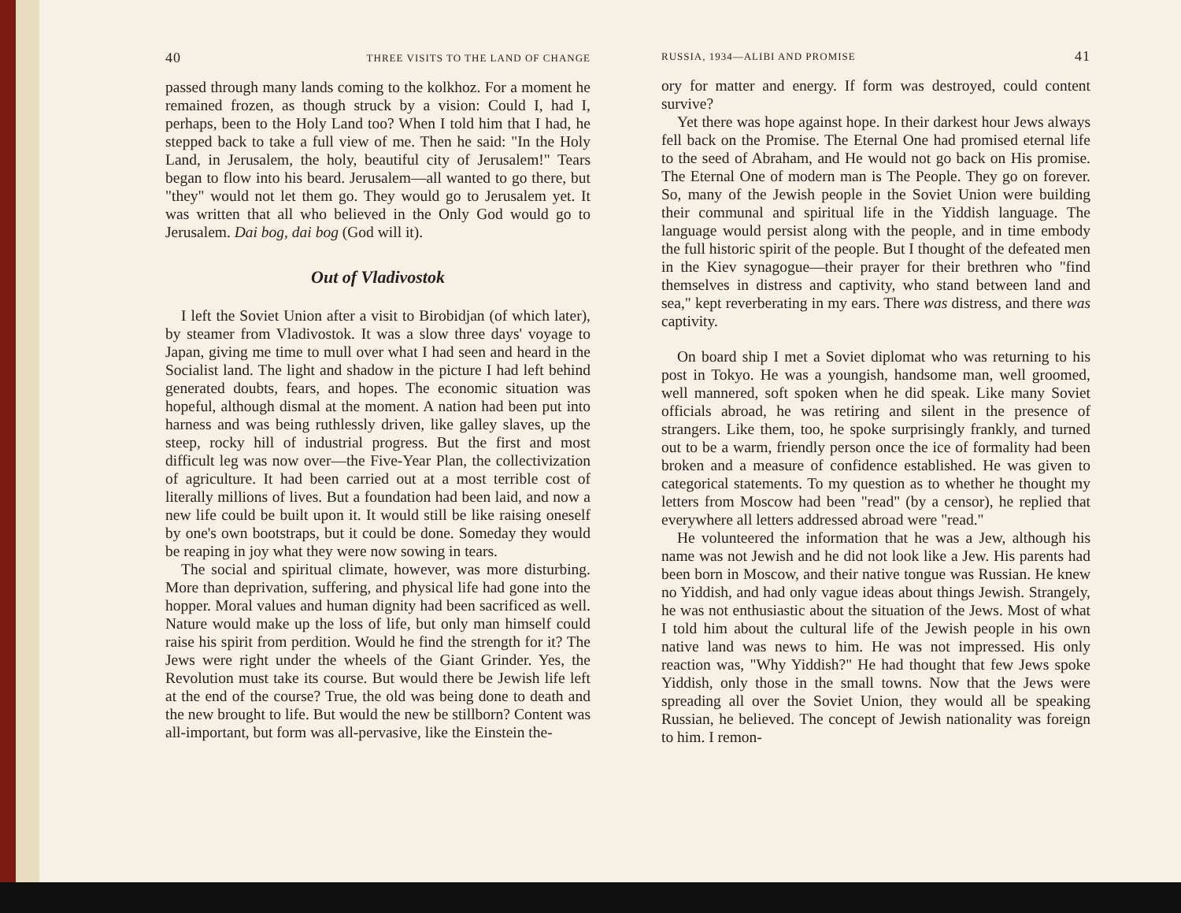40 THREE VISITS TO THE LAND OF CHANGE
passed through many lands coming to the kolkhoz. For a moment he remained frozen, as though struck by a vision: Could I, had I, perhaps, been to the Holy Land too? When I told him that I had, he stepped back to take a full view of me. Then he said: "In the Holy Land, in Jerusalem, the holy, beautiful city of Jerusalem!" Tears began to flow into his beard. Jerusalem—all wanted to go there, but "they" would not let them go. They would go to Jerusalem yet. It was written that all who believed in the Only God would go to Jerusalem. Dai bog, dai bog (God will it).
Out of Vladivostok
I left the Soviet Union after a visit to Birobidjan (of which later), by steamer from Vladivostok. It was a slow three days' voyage to Japan, giving me time to mull over what I had seen and heard in the Socialist land. The light and shadow in the picture I had left behind generated doubts, fears, and hopes. The economic situation was hopeful, although dismal at the moment. A nation had been put into harness and was being ruthlessly driven, like galley slaves, up the steep, rocky hill of industrial progress. But the first and most difficult leg was now over—the Five-Year Plan, the collectivization of agriculture. It had been carried out at a most terrible cost of literally millions of lives. But a foundation had been laid, and now a new life could be built upon it. It would still be like raising oneself by one's own bootstraps, but it could be done. Someday they would be reaping in joy what they were now sowing in tears.
The social and spiritual climate, however, was more disturbing. More than deprivation, suffering, and physical life had gone into the hopper. Moral values and human dignity had been sacrificed as well. Nature would make up the loss of life, but only man himself could raise his spirit from perdition. Would he find the strength for it? The Jews were right under the wheels of the Giant Grinder. Yes, the Revolution must take its course. But would there be Jewish life left at the end of the course? True, the old was being done to death and the new brought to life. But would the new be stillborn? Content was all-important, but form was all-pervasive, like the Einstein the-
RUSSIA, 1934—ALIBI AND PROMISE 41
ory for matter and energy. If form was destroyed, could content survive?
Yet there was hope against hope. In their darkest hour Jews always fell back on the Promise. The Eternal One had promised eternal life to the seed of Abraham, and He would not go back on His promise. The Eternal One of modern man is The People. They go on forever. So, many of the Jewish people in the Soviet Union were building their communal and spiritual life in the Yiddish language. The language would persist along with the people, and in time embody the full historic spirit of the people. But I thought of the defeated men in the Kiev synagogue—their prayer for their brethren who "find themselves in distress and captivity, who stand between land and sea," kept reverberating in my ears. There was distress, and there was captivity.
On board ship I met a Soviet diplomat who was returning to his post in Tokyo. He was a youngish, handsome man, well groomed, well mannered, soft spoken when he did speak. Like many Soviet officials abroad, he was retiring and silent in the presence of strangers. Like them, too, he spoke surprisingly frankly, and turned out to be a warm, friendly person once the ice of formality had been broken and a measure of confidence established. He was given to categorical statements. To my question as to whether he thought my letters from Moscow had been "read" (by a censor), he replied that everywhere all letters addressed abroad were "read."
He volunteered the information that he was a Jew, although his name was not Jewish and he did not look like a Jew. His parents had been born in Moscow, and their native tongue was Russian. He knew no Yiddish, and had only vague ideas about things Jewish. Strangely, he was not enthusiastic about the situation of the Jews. Most of what I told him about the cultural life of the Jewish people in his own native land was news to him. He was not impressed. His only reaction was, "Why Yiddish?" He had thought that few Jews spoke Yiddish, only those in the small towns. Now that the Jews were spreading all over the Soviet Union, they would all be speaking Russian, he believed. The concept of Jewish nationality was foreign to him. I remon-